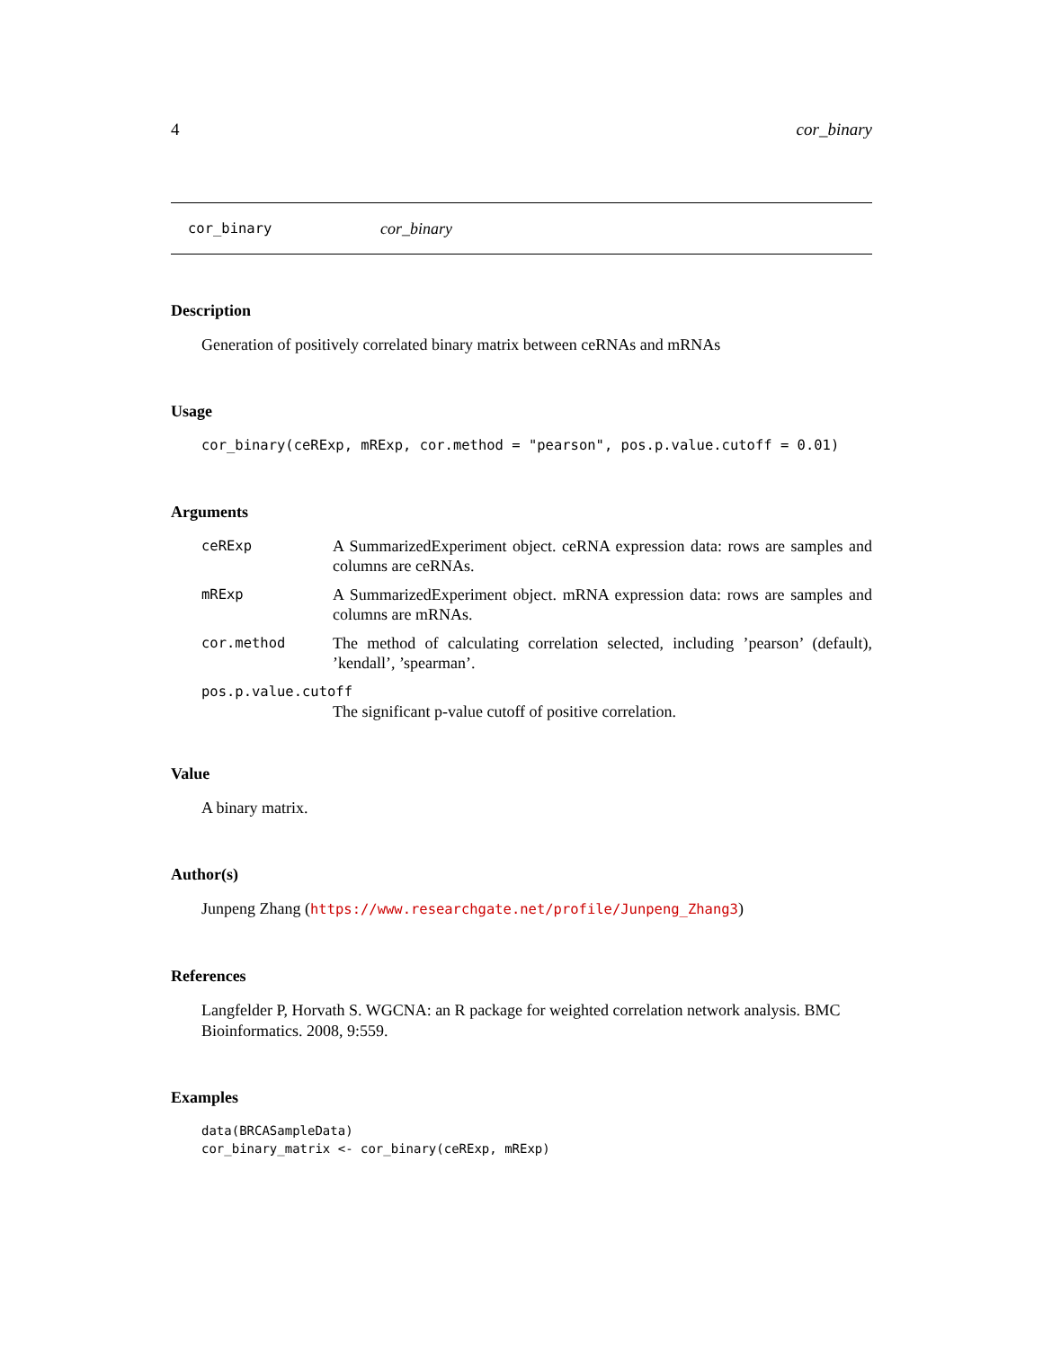4 cor_binary
cor_binary cor_binary
Description
Generation of positively correlated binary matrix between ceRNAs and mRNAs
Usage
cor_binary(ceRExp, mRExp, cor.method = "pearson", pos.p.value.cutoff = 0.01)
Arguments
| ceRExp | A SummarizedExperiment object. ceRNA expression data: rows are samples and columns are ceRNAs. |
| mRExp | A SummarizedExperiment object. mRNA expression data: rows are samples and columns are mRNAs. |
| cor.method | The method of calculating correlation selected, including ’pearson’ (default), ’kendall’, ’spearman’. |
| pos.p.value.cutoff | |
| | The significant p-value cutoff of positive correlation. |
Value
A binary matrix.
Author(s)
Junpeng Zhang (https://www.researchgate.net/profile/Junpeng_Zhang3)
References
Langfelder P, Horvath S. WGCNA: an R package for weighted correlation network analysis. BMC Bioinformatics. 2008, 9:559.
Examples
data(BRCASampleData)
cor_binary_matrix <- cor_binary(ceRExp, mRExp)